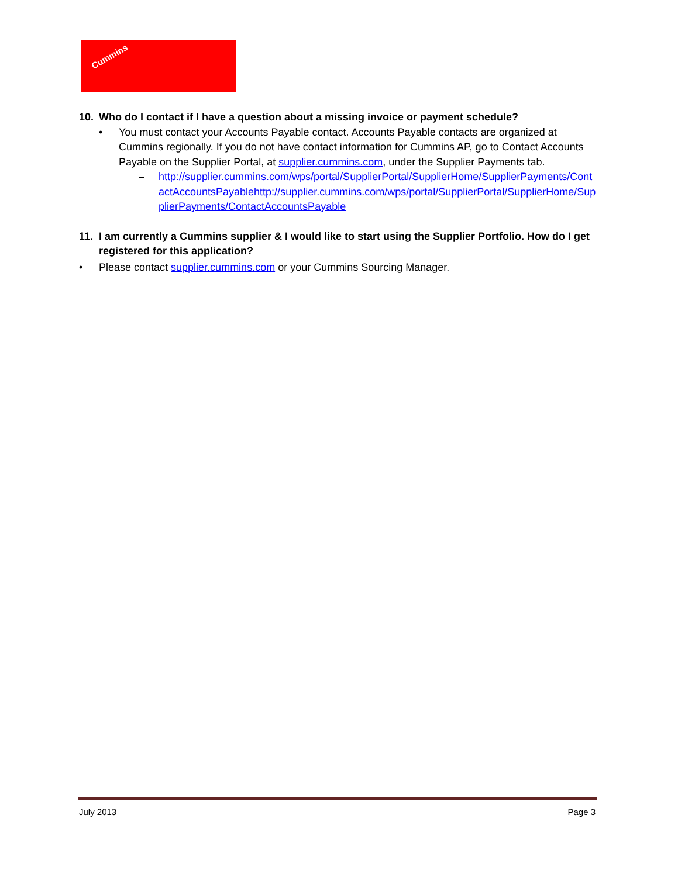Cummins
10. Who do I contact if I have a question about a missing invoice or payment schedule?
• You must contact your Accounts Payable contact. Accounts Payable contacts are organized at Cummins regionally. If you do not have contact information for Cummins AP, go to Contact Accounts Payable on the Supplier Portal, at supplier.cummins.com, under the Supplier Payments tab.
– http://supplier.cummins.com/wps/portal/SupplierPortal/SupplierHome/SupplierPayments/ContactAccountsPayablehttp://supplier.cummins.com/wps/portal/SupplierPortal/SupplierHome/SupplierPayments/ContactAccountsPayable
11. I am currently a Cummins supplier & I would like to start using the Supplier Portfolio. How do I get registered for this application?
• Please contact supplier.cummins.com or your Cummins Sourcing Manager.
July 2013 Page 3